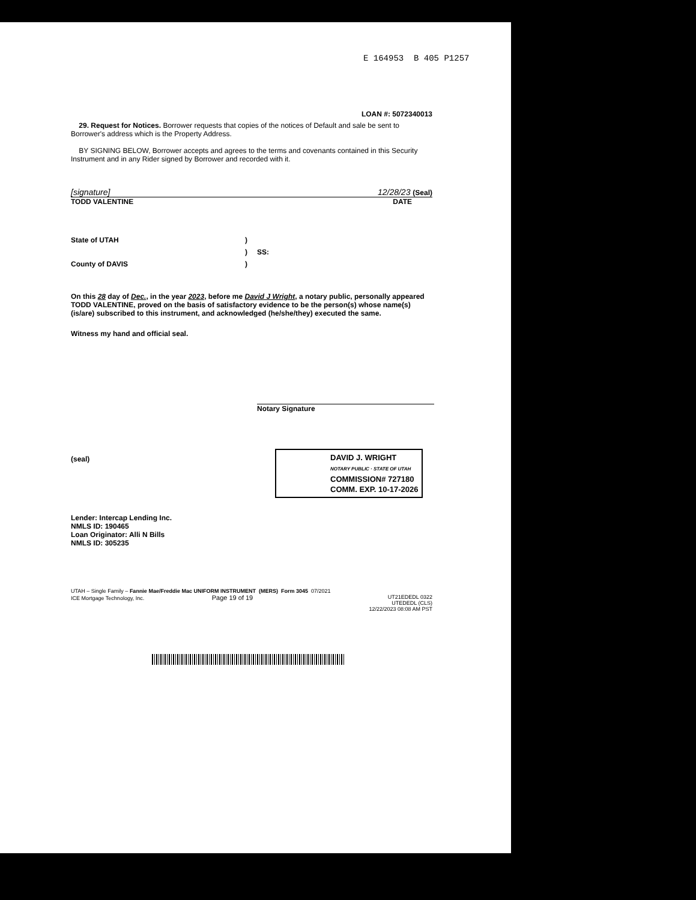E 164953 B 405 P1257
LOAN #: 5072340013
29. Request for Notices. Borrower requests that copies of the notices of Default and sale be sent to Borrower's address which is the Property Address.
BY SIGNING BELOW, Borrower accepts and agrees to the terms and covenants contained in this Security Instrument and in any Rider signed by Borrower and recorded with it.
[signature] 12/28/23 (Seal)
TODD VALENTINE DATE
State of UTAH) ) SS: County of DAVIS)
On this 28 day of Dec., in the year 2023, before me David J Wright, a notary public, personally appeared TODD VALENTINE, proved on the basis of satisfactory evidence to be the person(s) whose name(s) (is/are) subscribed to this instrument, and acknowledged (he/she/they) executed the same.
Witness my hand and official seal.
Notary Signature
(seal)
DAVID J. WRIGHT
NOTARY PUBLIC · STATE OF UTAH
COMMISSION# 727180
COMM. EXP. 10-17-2026
Lender: Intercap Lending Inc.
NMLS ID: 190465
Loan Originator: Alli N Bills
NMLS ID: 305235
UTAH – Single Family – Fannie Mae/Freddie Mac UNIFORM INSTRUMENT (MERS) Form 3045 07/2021
ICE Mortgage Technology, Inc. Page 19 of 19
UT21EDEDL 0322
UTEDEDL (CLS)
12/22/2023 08:08 AM PST